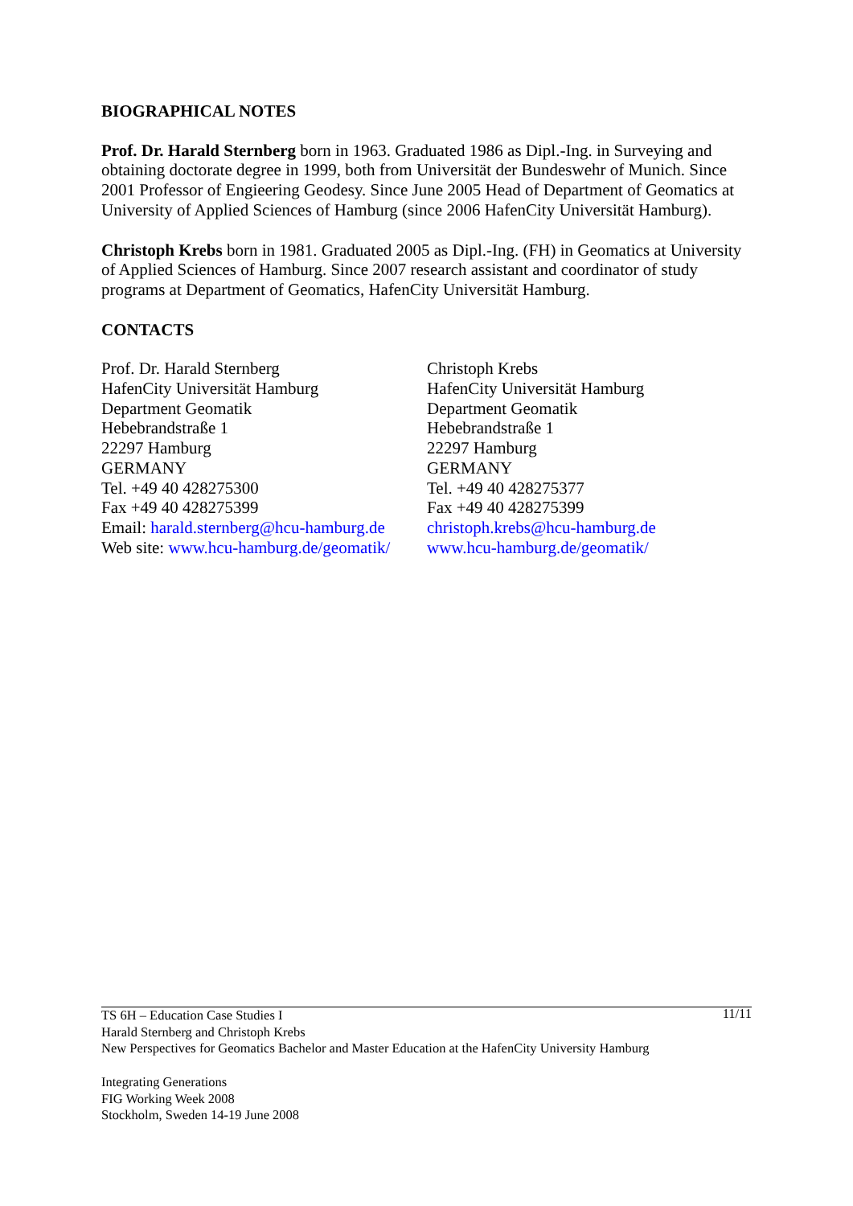BIOGRAPHICAL NOTES
Prof. Dr. Harald Sternberg born in 1963. Graduated 1986 as Dipl.-Ing. in Surveying and obtaining doctorate degree in 1999, both from Universität der Bundeswehr of Munich. Since 2001 Professor of Engieering Geodesy. Since June 2005 Head of Department of Geomatics at University of Applied Sciences of Hamburg (since 2006 HafenCity Universität Hamburg).
Christoph Krebs born in 1981. Graduated 2005 as Dipl.-Ing. (FH) in Geomatics at University of Applied Sciences of Hamburg. Since 2007 research assistant and coordinator of study programs at Department of Geomatics, HafenCity Universität Hamburg.
CONTACTS
Prof. Dr. Harald Sternberg
HafenCity Universität Hamburg
Department Geomatik
Hebebrandstraße 1
22297 Hamburg
GERMANY
Tel. +49 40 428275300
Fax +49 40 428275399
Email: harald.sternberg@hcu-hamburg.de
Web site: www.hcu-hamburg.de/geomatik/
Christoph Krebs
HafenCity Universität Hamburg
Department Geomatik
Hebebrandstraße 1
22297 Hamburg
GERMANY
Tel. +49 40 428275377
Fax +49 40 428275399
christoph.krebs@hcu-hamburg.de
www.hcu-hamburg.de/geomatik/
11/11 TS 6H – Education Case Studies I
Harald Sternberg and Christoph Krebs
New Perspectives for Geomatics Bachelor and Master Education at the HafenCity University Hamburg
Integrating Generations
FIG Working Week 2008
Stockholm, Sweden 14-19 June 2008